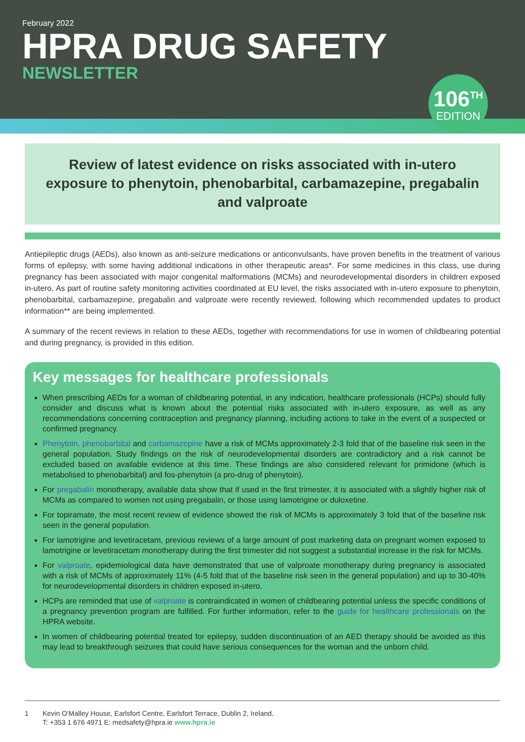February 2022
HPRA DRUG SAFETY
NEWSLETTER
106<sup>TH</sup>
EDITION
Review of latest evidence on risks associated with in-utero exposure to phenytoin, phenobarbital, carbamazepine, pregabalin and valproate
Antiepileptic drugs (AEDs), also known as anti-seizure medications or anticonvulsants, have proven benefits in the treatment of various forms of epilepsy, with some having additional indications in other therapeutic areas*. For some medicines in this class, use during pregnancy has been associated with major congenital malformations (MCMs) and neurodevelopmental disorders in children exposed in-utero. As part of routine safety monitoring activities coordinated at EU level, the risks associated with in-utero exposure to phenytoin, phenobarbital, carbamazepine, pregabalin and valproate were recently reviewed, following which recommended updates to product information** are being implemented.
A summary of the recent reviews in relation to these AEDs, together with recommendations for use in women of childbearing potential and during pregnancy, is provided in this edition.
Key messages for healthcare professionals
When prescribing AEDs for a woman of childbearing potential, in any indication, healthcare professionals (HCPs) should fully consider and discuss what is known about the potential risks associated with in-utero exposure, as well as any recommendations concerning contraception and pregnancy planning, including actions to take in the event of a suspected or confirmed pregnancy.
Phenytoin, phenobarbital and carbamazepine have a risk of MCMs approximately 2-3 fold that of the baseline risk seen in the general population. Study findings on the risk of neurodevelopmental disorders are contradictory and a risk cannot be excluded based on available evidence at this time. These findings are also considered relevant for primidone (which is metabolised to phenobarbital) and fos-phenytoin (a pro-drug of phenytoin).
For pregabalin monotherapy, available data show that if used in the first trimester, it is associated with a slightly higher risk of MCMs as compared to women not using pregabalin, or those using lamotrigine or duloxetine.
For topiramate, the most recent review of evidence showed the risk of MCMs is approximately 3 fold that of the baseline risk seen in the general population.
For lamotrigine and levetiracetam, previous reviews of a large amount of post marketing data on pregnant women exposed to lamotrigine or levetiracetam monotherapy during the first trimester did not suggest a substantial increase in the risk for MCMs.
For valproate, epidemiological data have demonstrated that use of valproate monotherapy during pregnancy is associated with a risk of MCMs of approximately 11% (4-5 fold that of the baseline risk seen in the general population) and up to 30-40% for neurodevelopmental disorders in children exposed in-utero.
HCPs are reminded that use of valproate is contraindicated in women of childbearing potential unless the specific conditions of a pregnancy prevention program are fulfilled. For further information, refer to the guide for healthcare professionals on the HPRA website.
In women of childbearing potential treated for epilepsy, sudden discontinuation of an AED therapy should be avoided as this may lead to breakthrough seizures that could have serious consequences for the woman and the unborn child.
1 Kevin O'Malley House, Earlsfort Centre, Earlsfort Terrace, Dublin 2, Ireland.
T: +353 1 676 4971 E: medsafety@hpra.ie www.hpra.ie